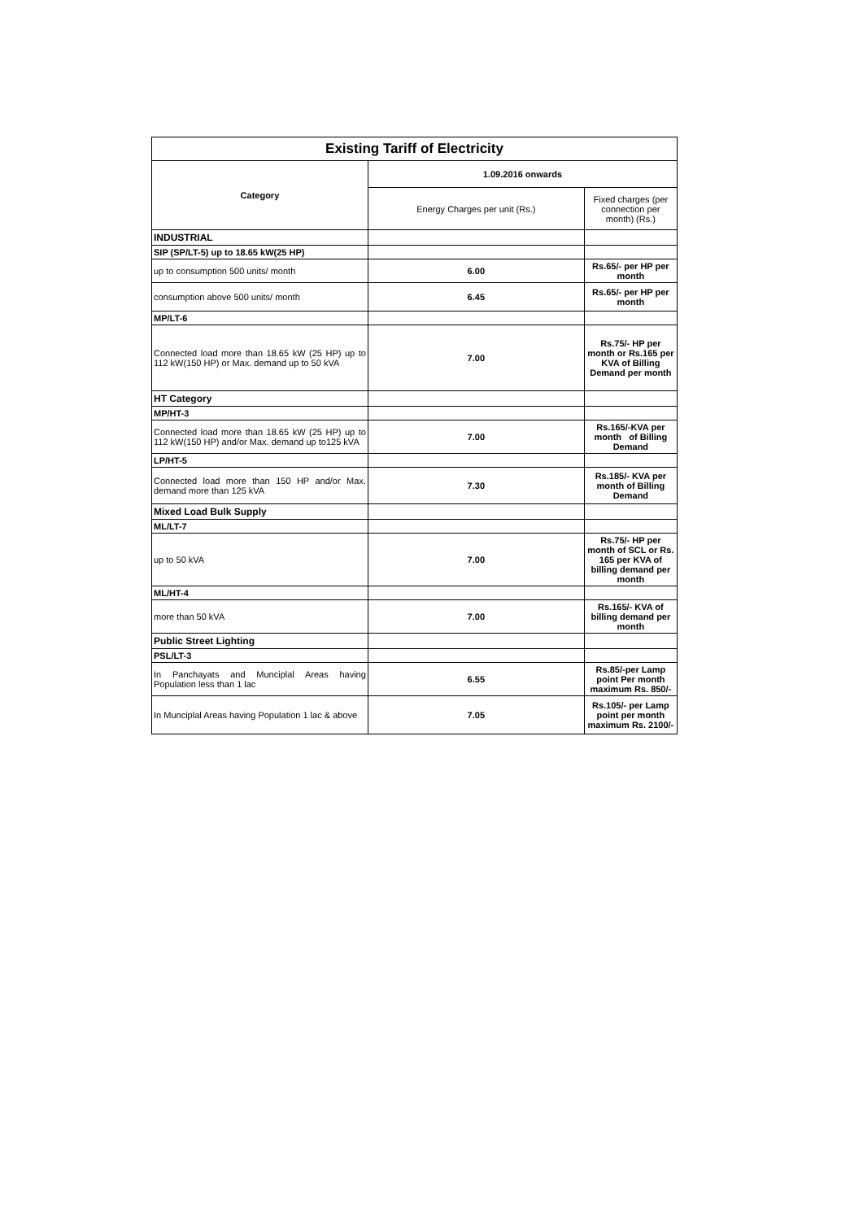| Existing Tariff of Electricity | | |
| --- | --- | --- |
| Category | 1.09.2016 onwards | |
| | Energy Charges per unit (Rs.) | Fixed charges (per connection per month) (Rs.) |
| INDUSTRIAL | | |
| SIP (SP/LT-5) up to 18.65 kW(25 HP) | | |
| up to consumption 500 units/ month | 6.00 | Rs.65/- per HP per month |
| consumption above 500 units/ month | 6.45 | Rs.65/- per HP per month |
| MP/LT-6 | | |
| Connected load more than 18.65 kW (25 HP) up to 112 kW(150 HP) or Max. demand up to 50 kVA | 7.00 | Rs.75/- HP per month or Rs.165 per KVA of Billing Demand per month |
| HT Category | | |
| MP/HT-3 | | |
| Connected load more than 18.65 kW (25 HP) up to 112 kW(150 HP) and/or Max. demand up to125 kVA | 7.00 | Rs.165/-KVA per month of Billing Demand |
| LP/HT-5 | | |
| Connected load more than 150 HP and/or Max. demand more than 125 kVA | 7.30 | Rs.185/- KVA per month of Billing Demand |
| Mixed Load Bulk Supply | | |
| ML/LT-7 | | |
| up to 50 kVA | 7.00 | Rs.75/- HP per month of SCL or Rs. 165 per KVA of billing demand per month |
| ML/HT-4 | | |
| more than 50 kVA | 7.00 | Rs.165/- KVA of billing demand per month |
| Public Street Lighting | | |
| PSL/LT-3 | | |
| In Panchayats and Munciplal Areas having Population less than 1 lac | 6.55 | Rs.85/-per Lamp point Per month maximum Rs. 850/- |
| In Munciplal Areas having Population 1 lac & above | 7.05 | Rs.105/- per Lamp point per month maximum Rs. 2100/- |